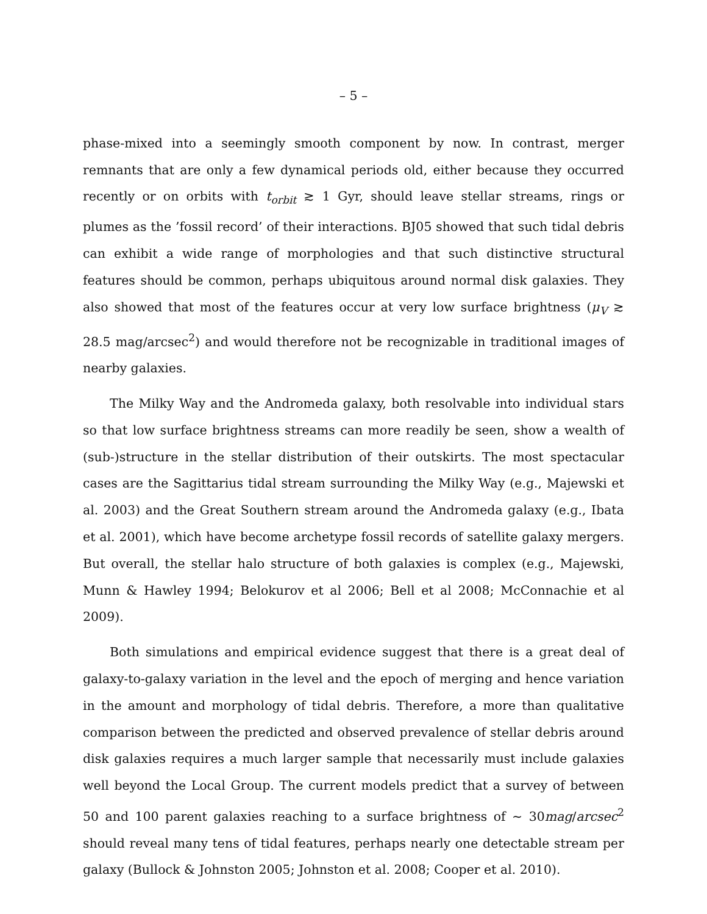– 5 –
phase-mixed into a seemingly smooth component by now. In contrast, merger remnants that are only a few dynamical periods old, either because they occurred recently or on orbits with t<sub>orbit</sub> ≳ 1 Gyr, should leave stellar streams, rings or plumes as the ’fossil record’ of their interactions. BJ05 showed that such tidal debris can exhibit a wide range of morphologies and that such distinctive structural features should be common, perhaps ubiquitous around normal disk galaxies. They also showed that most of the features occur at very low surface brightness (μ<sub>V</sub> ≳ 28.5 mag/arcsec<sup>2</sup>) and would therefore not be recognizable in traditional images of nearby galaxies.
The Milky Way and the Andromeda galaxy, both resolvable into individual stars so that low surface brightness streams can more readily be seen, show a wealth of (sub-)structure in the stellar distribution of their outskirts. The most spectacular cases are the Sagittarius tidal stream surrounding the Milky Way (e.g., Majewski et al. 2003) and the Great Southern stream around the Andromeda galaxy (e.g., Ibata et al. 2001), which have become archetype fossil records of satellite galaxy mergers. But overall, the stellar halo structure of both galaxies is complex (e.g., Majewski, Munn & Hawley 1994; Belokurov et al 2006; Bell et al 2008; McConnachie et al 2009).
Both simulations and empirical evidence suggest that there is a great deal of galaxy-to-galaxy variation in the level and the epoch of merging and hence variation in the amount and morphology of tidal debris. Therefore, a more than qualitative comparison between the predicted and observed prevalence of stellar debris around disk galaxies requires a much larger sample that necessarily must include galaxies well beyond the Local Group. The current models predict that a survey of between 50 and 100 parent galaxies reaching to a surface brightness of ∼ 30mag/arcsec<sup>2</sup> should reveal many tens of tidal features, perhaps nearly one detectable stream per galaxy (Bullock & Johnston 2005; Johnston et al. 2008; Cooper et al. 2010).